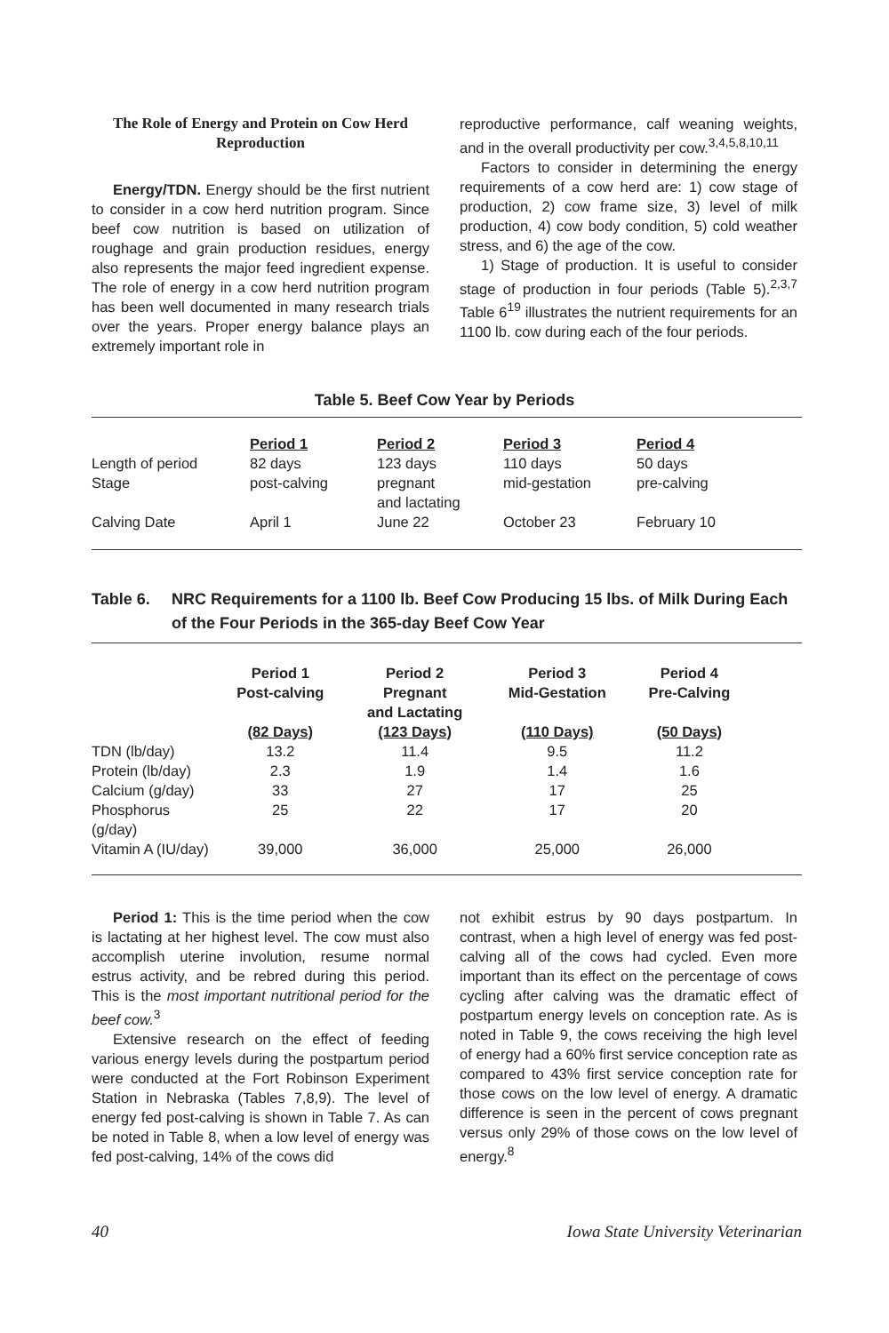The Role of Energy and Protein on Cow Herd Reproduction
Energy/TDN. Energy should be the first nutrient to consider in a cow herd nutrition program. Since beef cow nutrition is based on utilization of roughage and grain production residues, energy also represents the major feed ingredient expense. The role of energy in a cow herd nutrition program has been well documented in many research trials over the years. Proper energy balance plays an extremely important role in
reproductive performance, calf weaning weights, and in the overall productivity per cow.<sup>3,4,5,8,10,11</sup>
Factors to consider in determining the energy requirements of a cow herd are: 1) cow stage of production, 2) cow frame size, 3) level of milk production, 4) cow body condition, 5) cold weather stress, and 6) the age of the cow.
1) Stage of production. It is useful to consider stage of production in four periods (Table 5).<sup>2,3,7</sup> Table 6<sup>19</sup> illustrates the nutrient requirements for an 1100 lb. cow during each of the four periods.
Table 5. Beef Cow Year by Periods
| | Period 1 | Period 2 | Period 3 | Period 4 |
| Length of period | 82 days | 123 days | 110 days | 50 days |
| Stage | post-calving | pregnant and lactating | mid-gestation | pre-calving |
| Calving Date | April 1 | June 22 | October 23 | February 10 |
Table 6. NRC Requirements for a 1100 lb. Beef Cow Producing 15 lbs. of Milk During Each of the Four Periods in the 365-day Beef Cow Year
| | Period 1 Post-calving (82 Days) | Period 2 Pregnant and Lactating (123 Days) | Period 3 Mid-Gestation (110 Days) | Period 4 Pre-Calving (50 Days) |
| --- | --- | --- | --- | --- |
| TDN (lb/day) | 13.2 | 11.4 | 9.5 | 11.2 |
| Protein (lb/day) | 2.3 | 1.9 | 1.4 | 1.6 |
| Calcium (g/day) | 33 | 27 | 17 | 25 |
| Phosphorus (g/day) | 25 | 22 | 17 | 20 |
| Vitamin A (IU/day) | 39,000 | 36,000 | 25,000 | 26,000 |
Period 1: This is the time period when the cow is lactating at her highest level. The cow must also accomplish uterine involution, resume normal estrus activity, and be rebred during this period. This is the most important nutritional period for the beef cow.<sup>3</sup>
Extensive research on the effect of feeding various energy levels during the postpartum period were conducted at the Fort Robinson Experiment Station in Nebraska (Tables 7,8,9). The level of energy fed post-calving is shown in Table 7. As can be noted in Table 8, when a low level of energy was fed post-calving, 14% of the cows did
not exhibit estrus by 90 days postpartum. In contrast, when a high level of energy was fed post-calving all of the cows had cycled. Even more important than its effect on the percentage of cows cycling after calving was the dramatic effect of postpartum energy levels on conception rate. As is noted in Table 9, the cows receiving the high level of energy had a 60% first service conception rate as compared to 43% first service conception rate for those cows on the low level of energy. A dramatic difference is seen in the percent of cows pregnant versus only 29% of those cows on the low level of energy.<sup>8</sup>
40 Iowa State University Veterinarian